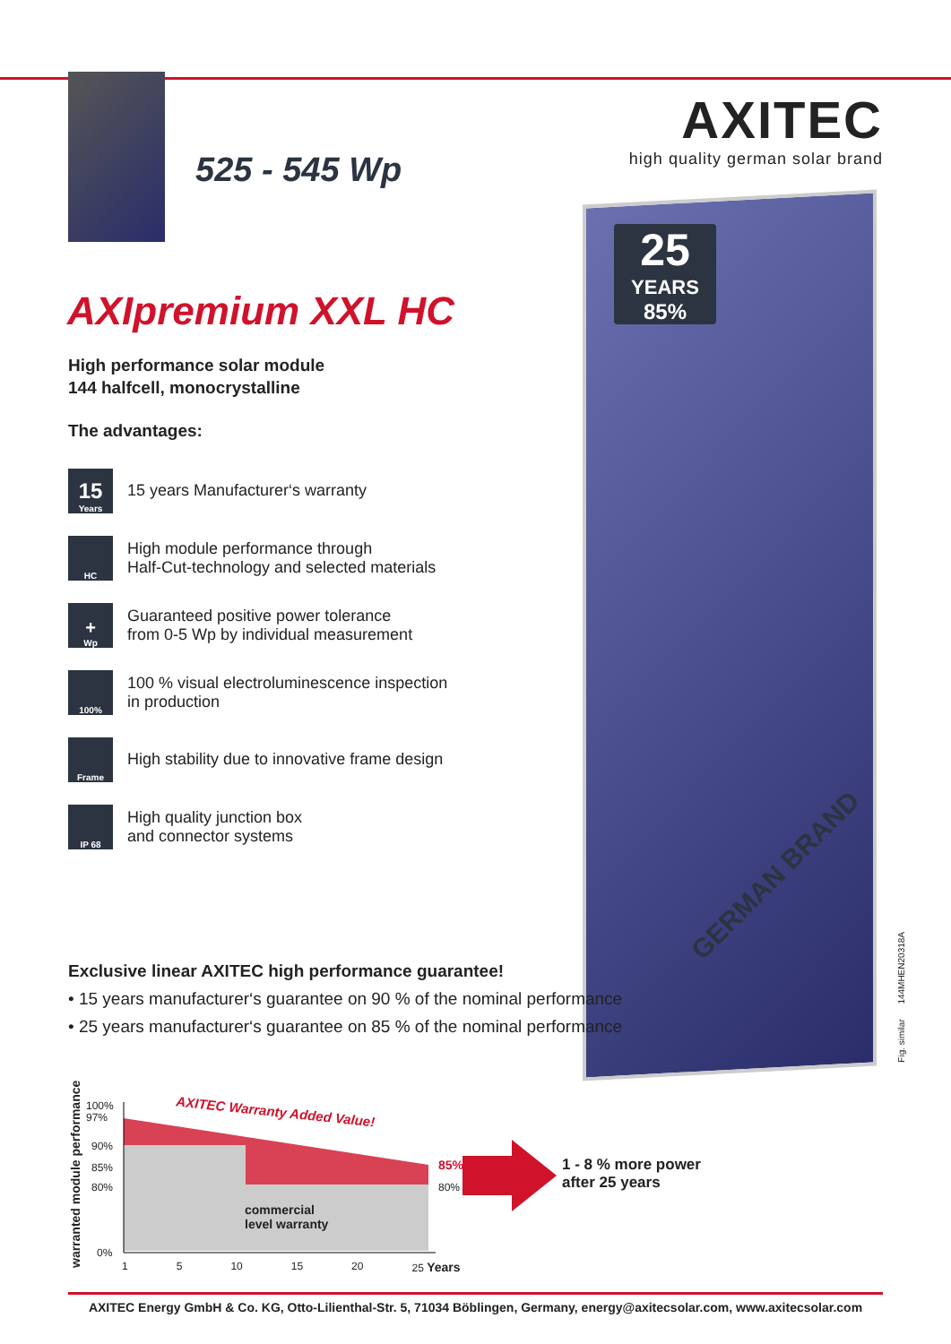525 - 545 Wp
AXITEC
high quality german solar brand
25
YEARS
85%
AXIpremium XXL HC
High performance solar module
144 halfcell, monocrystalline
The advantages:
15
Years
15 years Manufacturer‘s warranty
HC
High module performance through
Half-Cut-technology and selected materials
+
Wp
Guaranteed positive power tolerance
from 0-5 Wp by individual measurement
100%
100 % visual electroluminescence inspection
in production
Frame
High stability due to innovative frame design
IP 68
High quality junction box
and connector systems
Exclusive linear AXITEC high performance guarantee!
• 15 years manufacturer‘s guarantee on 90 % of the nominal performance
• 25 years manufacturer‘s guarantee on 85 % of the nominal performance
warranted module performance
100%
97%
90%
85%
80%
0%
AXITEC Warranty Added Value!
85%
80%
commercial
level warranty
1 5 10 15 20 25 Years
1 - 8 % more power
after 25 years
Fig. similar 144MHEN20318A
AXITEC Energy GmbH & Co. KG, Otto-Lilienthal-Str. 5, 71034 Böblingen, Germany, energy@axitecsolar.com, www.axitecsolar.com
GERMAN BRAND